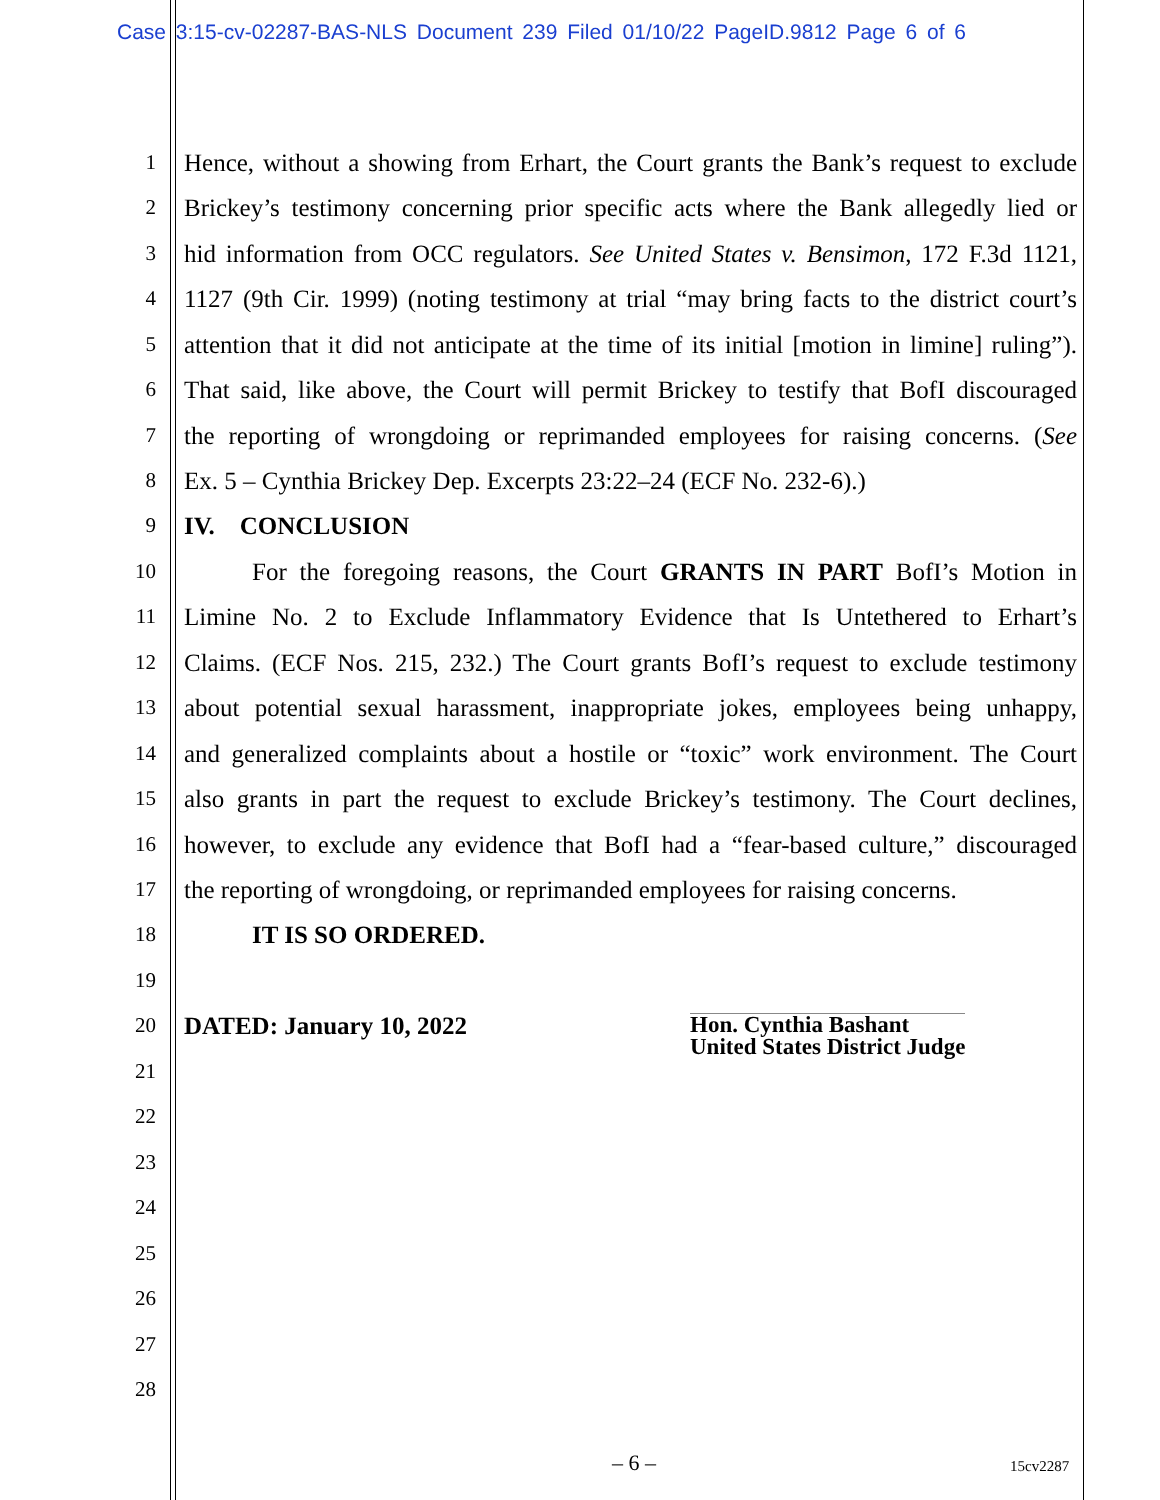Case 3:15-cv-02287-BAS-NLS Document 239 Filed 01/10/22 PageID.9812 Page 6 of 6
1 Hence, without a showing from Erhart, the Court grants the Bank’s request to exclude
2 Brickey’s testimony concerning prior specific acts where the Bank allegedly lied or
3 hid information from OCC regulators. See United States v. Bensimon, 172 F.3d 1121,
4 1127 (9th Cir. 1999) (noting testimony at trial “may bring facts to the district court’s
5 attention that it did not anticipate at the time of its initial [motion in limine] ruling”).
6 That said, like above, the Court will permit Brickey to testify that BofI discouraged
7 the reporting of wrongdoing or reprimanded employees for raising concerns. (See
8 Ex. 5 – Cynthia Brickey Dep. Excerpts 23:22–24 (ECF No. 232-6).)
9 IV. CONCLUSION
10 For the foregoing reasons, the Court GRANTS IN PART BofI’s Motion in
11 Limine No. 2 to Exclude Inflammatory Evidence that Is Untethered to Erhart’s
12 Claims. (ECF Nos. 215, 232.) The Court grants BofI’s request to exclude testimony
13 about potential sexual harassment, inappropriate jokes, employees being unhappy,
14 and generalized complaints about a hostile or “toxic” work environment. The Court
15 also grants in part the request to exclude Brickey’s testimony. The Court declines,
16 however, to exclude any evidence that BofI had a “fear-based culture,” discouraged
17 the reporting of wrongdoing, or reprimanded employees for raising concerns.
18 IT IS SO ORDERED.
19
20 DATED: January 10, 2022 Hon. Cynthia Bashant
United States District Judge
21
22
23
24
25
26
27
28
– 6 – 15cv2287